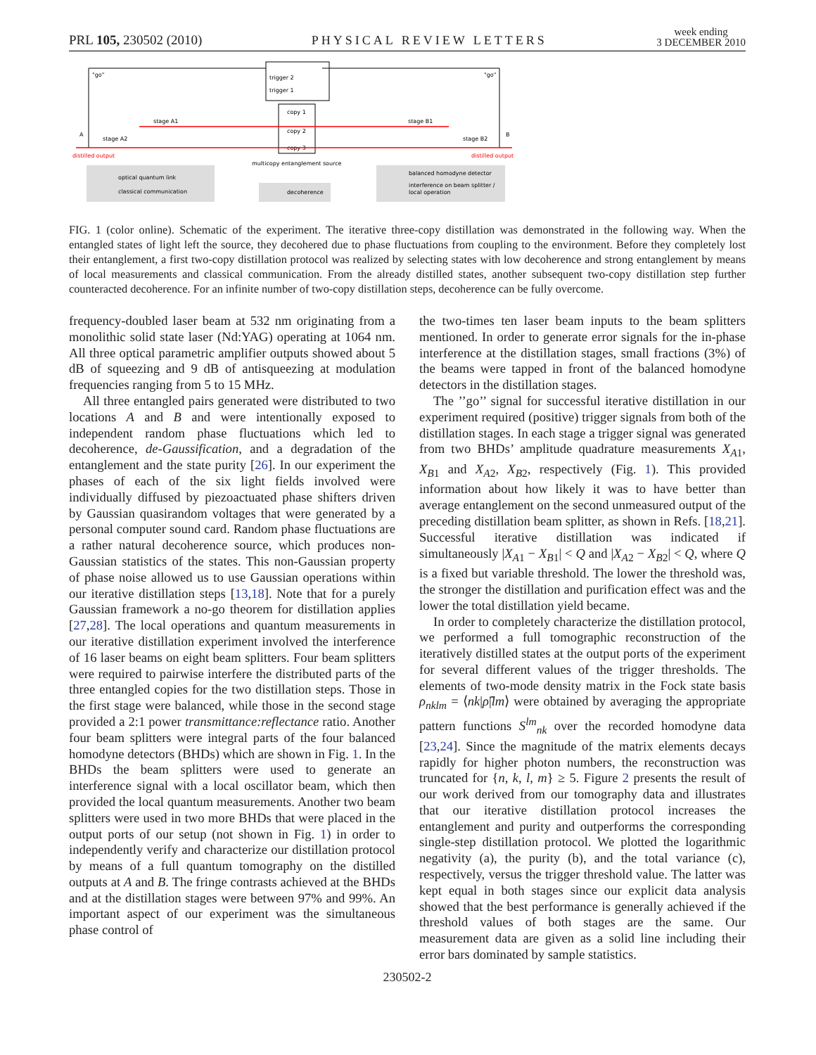PRL 105, 230502 (2010) PHYSICAL REVIEW LETTERS week ending
3 DECEMBER 2010
"go"
"go"
trigger 2
trigger 1
copy 1
copy 2
copy 3
distilled output
distilled output
stage A1
stage A2
stage B1
stage B2
A
B
multicopy entanglement source
optical quantum link
classical communication
decoherence
balanced homodyne detector
interference on beam splitter /
local operation
FIG. 1 (color online). Schematic of the experiment. The iterative three-copy distillation was demonstrated in the following way. When the entangled states of light left the source, they decohered due to phase fluctuations from coupling to the environment. Before they completely lost their entanglement, a first two-copy distillation protocol was realized by selecting states with low decoherence and strong entanglement by means of local measurements and classical communication. From the already distilled states, another subsequent two-copy distillation step further counteracted decoherence. For an infinite number of two-copy distillation steps, decoherence can be fully overcome.
frequency-doubled laser beam at 532 nm originating from a monolithic solid state laser (Nd:YAG) operating at 1064 nm. All three optical parametric amplifier outputs showed about 5 dB of squeezing and 9 dB of antisqueezing at modulation frequencies ranging from 5 to 15 MHz.
All three entangled pairs generated were distributed to two locations A and B and were intentionally exposed to independent random phase fluctuations which led to decoherence, de-Gaussification, and a degradation of the entanglement and the state purity [26]. In our experiment the phases of each of the six light fields involved were individually diffused by piezoactuated phase shifters driven by Gaussian quasirandom voltages that were generated by a personal computer sound card. Random phase fluctuations are a rather natural decoherence source, which produces non-Gaussian statistics of the states. This non-Gaussian property of phase noise allowed us to use Gaussian operations within our iterative distillation steps [13,18]. Note that for a purely Gaussian framework a no-go theorem for distillation applies [27,28]. The local operations and quantum measurements in our iterative distillation experiment involved the interference of 16 laser beams on eight beam splitters. Four beam splitters were required to pairwise interfere the distributed parts of the three entangled copies for the two distillation steps. Those in the first stage were balanced, while those in the second stage provided a 2:1 power transmittance:reflectance ratio. Another four beam splitters were integral parts of the four balanced homodyne detectors (BHDs) which are shown in Fig. 1. In the BHDs the beam splitters were used to generate an interference signal with a local oscillator beam, which then provided the local quantum measurements. Another two beam splitters were used in two more BHDs that were placed in the output ports of our setup (not shown in Fig. 1) in order to independently verify and characterize our distillation protocol by means of a full quantum tomography on the distilled outputs at A and B. The fringe contrasts achieved at the BHDs and at the distillation stages were between 97% and 99%. An important aspect of our experiment was the simultaneous phase control of
the two-times ten laser beam inputs to the beam splitters mentioned. In order to generate error signals for the in-phase interference at the distillation stages, small fractions (3%) of the beams were tapped in front of the balanced homodyne detectors in the distillation stages.
The ’’go’’ signal for successful iterative distillation in our experiment required (positive) trigger signals from both of the distillation stages. In each stage a trigger signal was generated from two BHDs’ amplitude quadrature measurements X<sub>A1</sub>, X<sub>B1</sub> and X<sub>A2</sub>, X<sub>B2</sub>, respectively (Fig. 1). This provided information about how likely it was to have better than average entanglement on the second unmeasured output of the preceding distillation beam splitter, as shown in Refs. [18,21]. Successful iterative distillation was indicated if simultaneously |X<sub>A1</sub> − X<sub>B1</sub>| < Q and |X<sub>A2</sub> − X<sub>B2</sub>| < Q, where Q is a fixed but variable threshold. The lower the threshold was, the stronger the distillation and purification effect was and the lower the total distillation yield became.
In order to completely characterize the distillation protocol, we performed a full tomographic reconstruction of the iteratively distilled states at the output ports of the experiment for several different values of the trigger thresholds. The elements of two-mode density matrix in the Fock state basis ρ<sub>nklm</sub> = ⟨nk|ρ̂|lm⟩ were obtained by averaging the appropriate pattern functions S<sup>lm</sup><sub>nk</sub> over the recorded homodyne data [23,24]. Since the magnitude of the matrix elements decays rapidly for higher photon numbers, the reconstruction was truncated for {n, k, l, m} ≥ 5. Figure 2 presents the result of our work derived from our tomography data and illustrates that our iterative distillation protocol increases the entanglement and purity and outperforms the corresponding single-step distillation protocol. We plotted the logarithmic negativity (a), the purity (b), and the total variance (c), respectively, versus the trigger threshold value. The latter was kept equal in both stages since our explicit data analysis showed that the best performance is generally achieved if the threshold values of both stages are the same. Our measurement data are given as a solid line including their error bars dominated by sample statistics.
230502-2